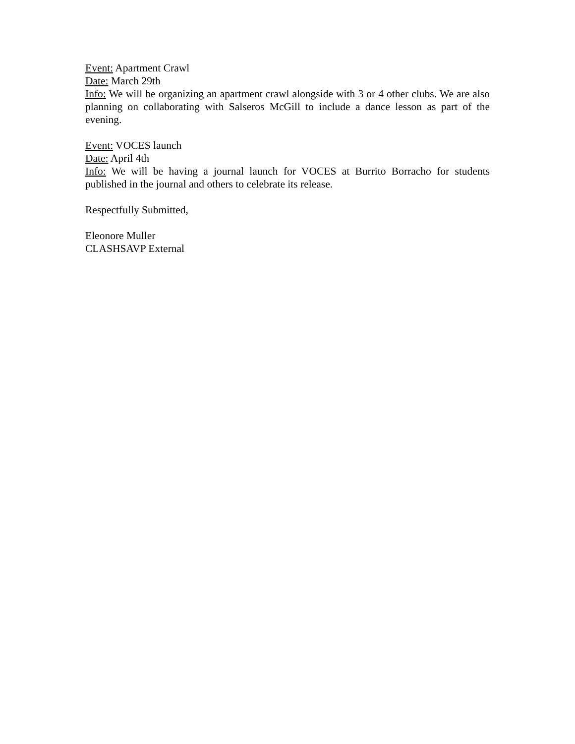Event: Apartment Crawl
Date: March 29th
Info: We will be organizing an apartment crawl alongside with 3 or 4 other clubs. We are also planning on collaborating with Salseros McGill to include a dance lesson as part of the evening.
Event: VOCES launch
Date: April 4th
Info: We will be having a journal launch for VOCES at Burrito Borracho for students published in the journal and others to celebrate its release.
Respectfully Submitted,
Eleonore Muller
CLASHSAVP External